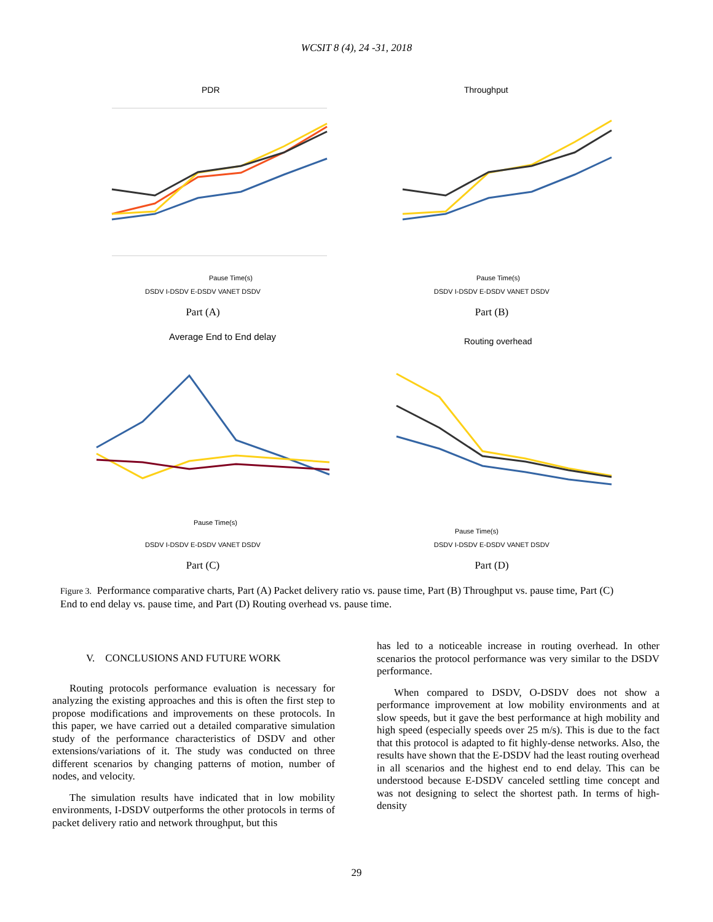WCSIT 8 (4), 24 -31, 2018
PDR
Pause Time(s)
DSDV I-DSDV E-DSDV VANET DSDV
Part (A)
Throughput
Pause Time(s)
DSDV I-DSDV E-DSDV VANET DSDV
Part (B)
Average End to End delay
Pause Time(s)
DSDV I-DSDV E-DSDV VANET DSDV
Part (C)
Routing overhead
Pause Time(s)
DSDV I-DSDV E-DSDV VANET DSDV
Part (D)
Figure 3. Performance comparative charts, Part (A) Packet delivery ratio vs. pause time, Part (B) Throughput vs. pause time, Part (C) End to end delay vs. pause time, and Part (D) Routing overhead vs. pause time.
V. CONCLUSIONS AND FUTURE WORK
Routing protocols performance evaluation is necessary for analyzing the existing approaches and this is often the first step to propose modifications and improvements on these protocols. In this paper, we have carried out a detailed comparative simulation study of the performance characteristics of DSDV and other extensions/variations of it. The study was conducted on three different scenarios by changing patterns of motion, number of nodes, and velocity.
The simulation results have indicated that in low mobility environments, I-DSDV outperforms the other protocols in terms of packet delivery ratio and network throughput, but this
has led to a noticeable increase in routing overhead. In other scenarios the protocol performance was very similar to the DSDV performance.
When compared to DSDV, O-DSDV does not show a performance improvement at low mobility environments and at slow speeds, but it gave the best performance at high mobility and high speed (especially speeds over 25 m/s). This is due to the fact that this protocol is adapted to fit highly-dense networks. Also, the results have shown that the E-DSDV had the least routing overhead in all scenarios and the highest end to end delay. This can be understood because E-DSDV canceled settling time concept and was not designing to select the shortest path. In terms of high-density
29